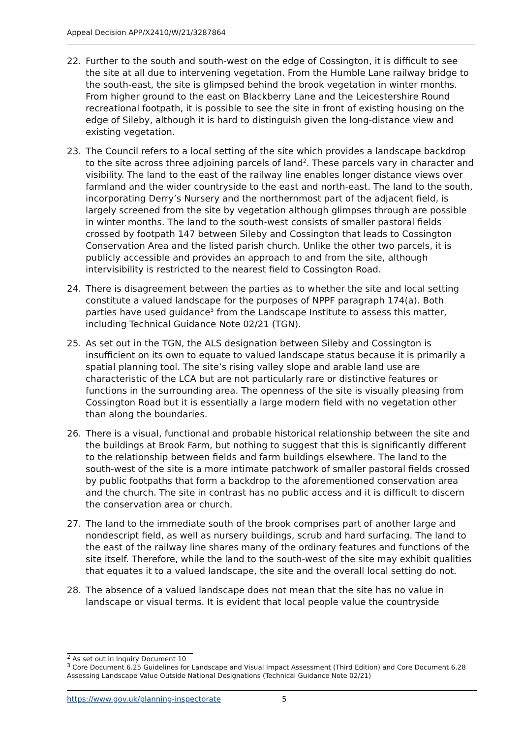Appeal Decision APP/X2410/W/21/3287864
22. Further to the south and south-west on the edge of Cossington, it is difficult to see the site at all due to intervening vegetation. From the Humble Lane railway bridge to the south-east, the site is glimpsed behind the brook vegetation in winter months. From higher ground to the east on Blackberry Lane and the Leicestershire Round recreational footpath, it is possible to see the site in front of existing housing on the edge of Sileby, although it is hard to distinguish given the long-distance view and existing vegetation.
23. The Council refers to a local setting of the site which provides a landscape backdrop to the site across three adjoining parcels of land<sup>2</sup>. These parcels vary in character and visibility. The land to the east of the railway line enables longer distance views over farmland and the wider countryside to the east and north-east. The land to the south, incorporating Derry’s Nursery and the northernmost part of the adjacent field, is largely screened from the site by vegetation although glimpses through are possible in winter months. The land to the south-west consists of smaller pastoral fields crossed by footpath 147 between Sileby and Cossington that leads to Cossington Conservation Area and the listed parish church. Unlike the other two parcels, it is publicly accessible and provides an approach to and from the site, although intervisibility is restricted to the nearest field to Cossington Road.
24. There is disagreement between the parties as to whether the site and local setting constitute a valued landscape for the purposes of NPPF paragraph 174(a). Both parties have used guidance<sup>3</sup> from the Landscape Institute to assess this matter, including Technical Guidance Note 02/21 (TGN).
25. As set out in the TGN, the ALS designation between Sileby and Cossington is insufficient on its own to equate to valued landscape status because it is primarily a spatial planning tool. The site’s rising valley slope and arable land use are characteristic of the LCA but are not particularly rare or distinctive features or functions in the surrounding area. The openness of the site is visually pleasing from Cossington Road but it is essentially a large modern field with no vegetation other than along the boundaries.
26. There is a visual, functional and probable historical relationship between the site and the buildings at Brook Farm, but nothing to suggest that this is significantly different to the relationship between fields and farm buildings elsewhere. The land to the south-west of the site is a more intimate patchwork of smaller pastoral fields crossed by public footpaths that form a backdrop to the aforementioned conservation area and the church. The site in contrast has no public access and it is difficult to discern the conservation area or church.
27. The land to the immediate south of the brook comprises part of another large and nondescript field, as well as nursery buildings, scrub and hard surfacing. The land to the east of the railway line shares many of the ordinary features and functions of the site itself. Therefore, while the land to the south-west of the site may exhibit qualities that equates it to a valued landscape, the site and the overall local setting do not.
28. The absence of a valued landscape does not mean that the site has no value in landscape or visual terms. It is evident that local people value the countryside
<sup>2</sup> As set out in Inquiry Document 10
<sup>3</sup> Core Document 6.25 Guidelines for Landscape and Visual Impact Assessment (Third Edition) and Core Document 6.28 Assessing Landscape Value Outside National Designations (Technical Guidance Note 02/21)
https://www.gov.uk/planning-inspectorate 5